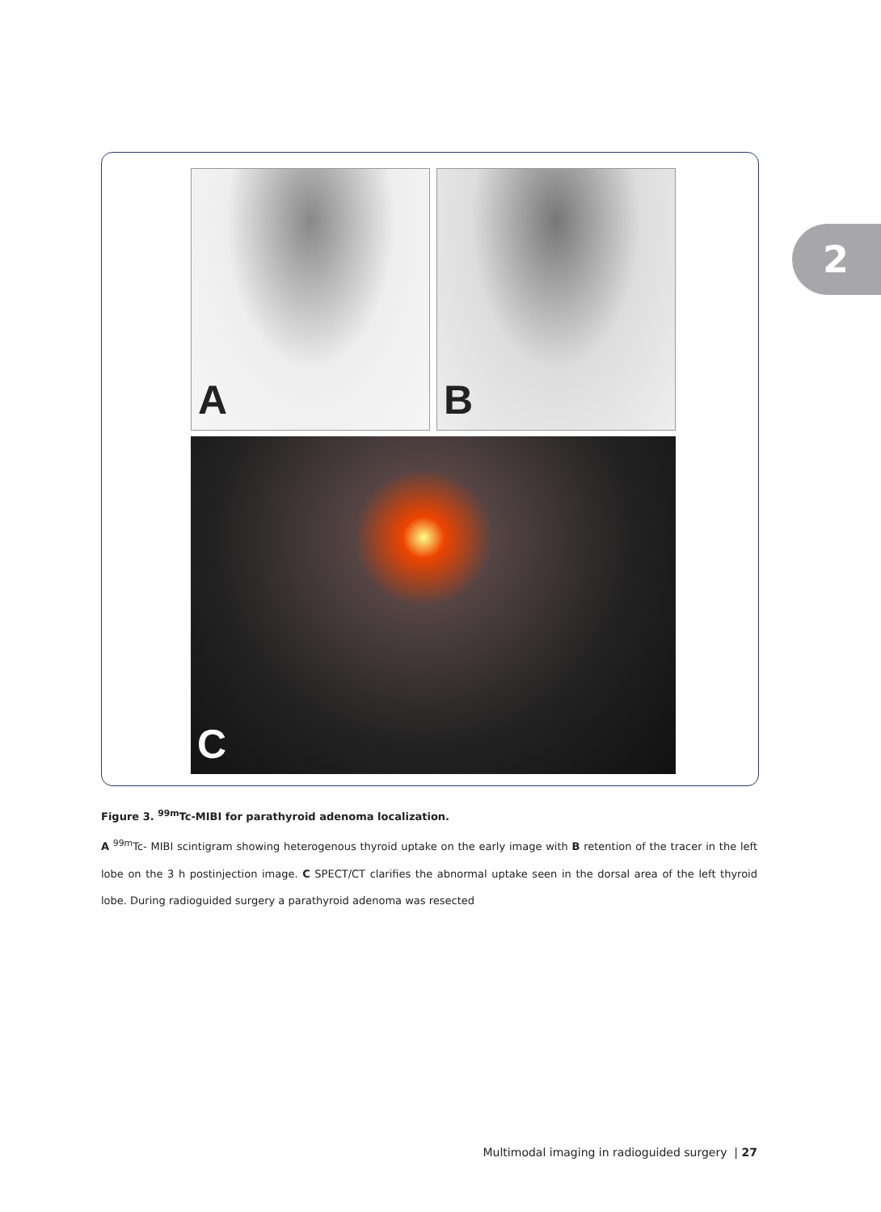A B
C
2
Figure 3. <sup>99m</sup>Tc-MIBI for parathyroid adenoma localization.
A <sup>99m</sup>Tc- MIBI scintigram showing heterogenous thyroid uptake on the early image with B retention of the tracer in the left lobe on the 3 h postinjection image. C SPECT/CT clarifies the abnormal uptake seen in the dorsal area of the left thyroid lobe. During radioguided surgery a parathyroid adenoma was resected
Multimodal imaging in radioguided surgery | 27